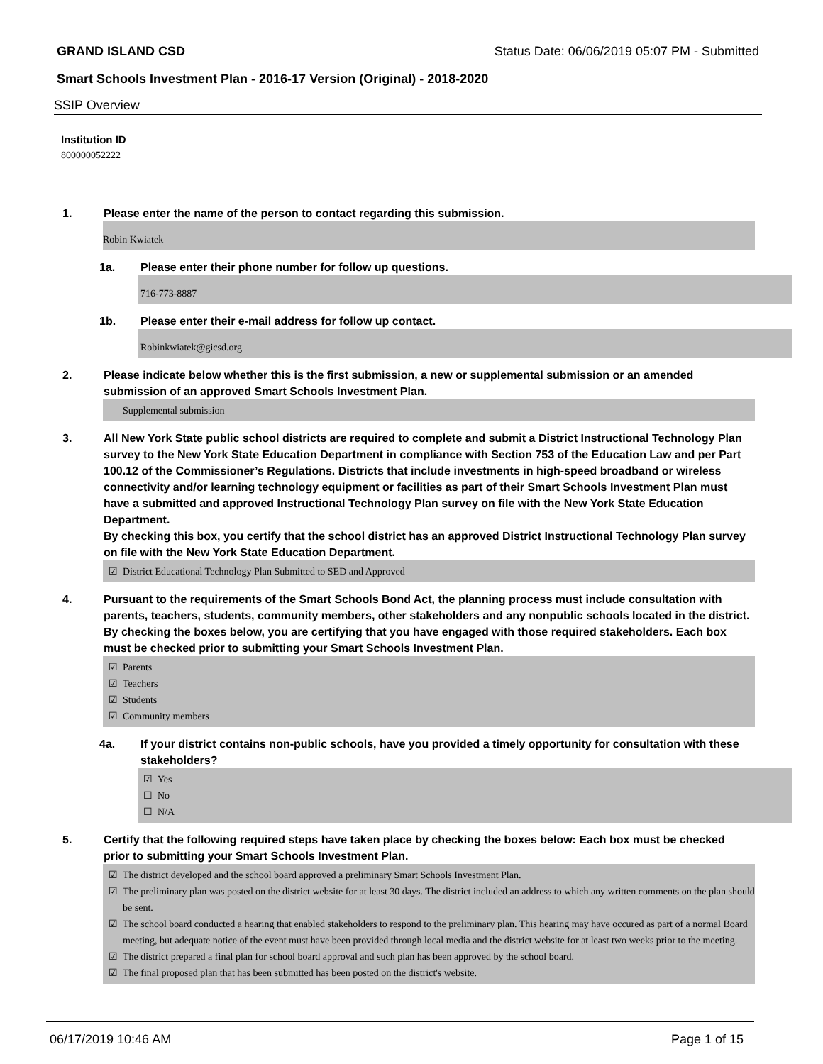GRAND ISLAND CSD Status Date: 06/06/2019 05:07 PM - Submitted
Smart Schools Investment Plan - 2016-17 Version (Original) - 2018-2020
SSIP Overview
Institution ID
800000052222
1. Please enter the name of the person to contact regarding this submission.
Robin Kwiatek
1a. Please enter their phone number for follow up questions.
716-773-8887
1b. Please enter their e-mail address for follow up contact.
Robinkwiatek@gicsd.org
2. Please indicate below whether this is the first submission, a new or supplemental submission or an amended submission of an approved Smart Schools Investment Plan.
Supplemental submission
3. All New York State public school districts are required to complete and submit a District Instructional Technology Plan survey to the New York State Education Department in compliance with Section 753 of the Education Law and per Part 100.12 of the Commissioner’s Regulations. Districts that include investments in high-speed broadband or wireless connectivity and/or learning technology equipment or facilities as part of their Smart Schools Investment Plan must have a submitted and approved Instructional Technology Plan survey on file with the New York State Education Department.
By checking this box, you certify that the school district has an approved District Instructional Technology Plan survey on file with the New York State Education Department.
☑ District Educational Technology Plan Submitted to SED and Approved
4. Pursuant to the requirements of the Smart Schools Bond Act, the planning process must include consultation with parents, teachers, students, community members, other stakeholders and any nonpublic schools located in the district.
By checking the boxes below, you are certifying that you have engaged with those required stakeholders. Each box must be checked prior to submitting your Smart Schools Investment Plan.
☑ Parents
☑ Teachers
☑ Students
☑ Community members
4a. If your district contains non-public schools, have you provided a timely opportunity for consultation with these stakeholders?
☑ Yes
☐ No
☐ N/A
5. Certify that the following required steps have taken place by checking the boxes below: Each box must be checked prior to submitting your Smart Schools Investment Plan.
☑ The district developed and the school board approved a preliminary Smart Schools Investment Plan.
☑ The preliminary plan was posted on the district website for at least 30 days. The district included an address to which any written comments on the plan should be sent.
☑ The school board conducted a hearing that enabled stakeholders to respond to the preliminary plan. This hearing may have occured as part of a normal Board meeting, but adequate notice of the event must have been provided through local media and the district website for at least two weeks prior to the meeting.
☑ The district prepared a final plan for school board approval and such plan has been approved by the school board.
☑ The final proposed plan that has been submitted has been posted on the district's website.
06/17/2019 10:46 AM Page 1 of 15